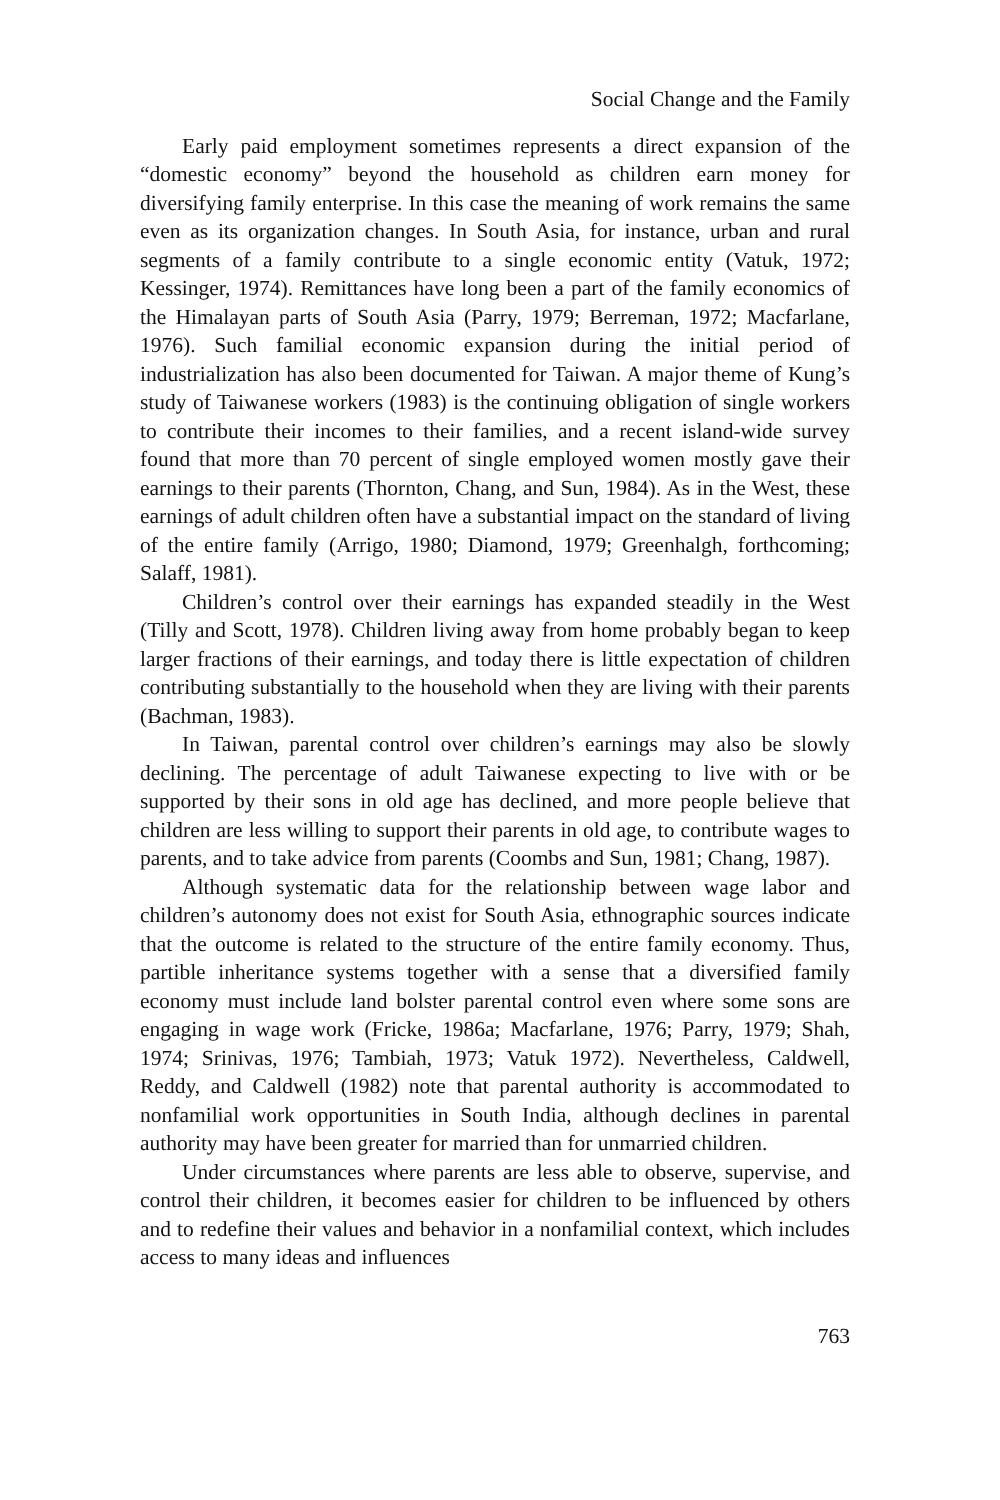Social Change and the Family
Early paid employment sometimes represents a direct expansion of the “domestic economy” beyond the household as children earn money for diversifying family enterprise. In this case the meaning of work remains the same even as its organization changes. In South Asia, for instance, urban and rural segments of a family contribute to a single economic entity (Vatuk, 1972; Kessinger, 1974). Remittances have long been a part of the family economics of the Himalayan parts of South Asia (Parry, 1979; Berreman, 1972; Macfarlane, 1976). Such familial economic expansion during the initial period of industrialization has also been documented for Taiwan. A major theme of Kung’s study of Taiwanese workers (1983) is the continuing obligation of single workers to contribute their incomes to their families, and a recent island-wide survey found that more than 70 percent of single employed women mostly gave their earnings to their parents (Thornton, Chang, and Sun, 1984). As in the West, these earnings of adult children often have a substantial impact on the standard of living of the entire family (Arrigo, 1980; Diamond, 1979; Greenhalgh, forthcoming; Salaff, 1981).
Children’s control over their earnings has expanded steadily in the West (Tilly and Scott, 1978). Children living away from home probably began to keep larger fractions of their earnings, and today there is little expectation of children contributing substantially to the household when they are living with their parents (Bachman, 1983).
In Taiwan, parental control over children’s earnings may also be slowly declining. The percentage of adult Taiwanese expecting to live with or be supported by their sons in old age has declined, and more people believe that children are less willing to support their parents in old age, to contribute wages to parents, and to take advice from parents (Coombs and Sun, 1981; Chang, 1987).
Although systematic data for the relationship between wage labor and children’s autonomy does not exist for South Asia, ethnographic sources indicate that the outcome is related to the structure of the entire family economy. Thus, partible inheritance systems together with a sense that a diversified family economy must include land bolster parental control even where some sons are engaging in wage work (Fricke, 1986a; Macfarlane, 1976; Parry, 1979; Shah, 1974; Srinivas, 1976; Tambiah, 1973; Vatuk 1972). Nevertheless, Caldwell, Reddy, and Caldwell (1982) note that parental authority is accommodated to nonfamilial work opportunities in South India, although declines in parental authority may have been greater for married than for unmarried children.
Under circumstances where parents are less able to observe, supervise, and control their children, it becomes easier for children to be influenced by others and to redefine their values and behavior in a nonfamilial context, which includes access to many ideas and influences
763